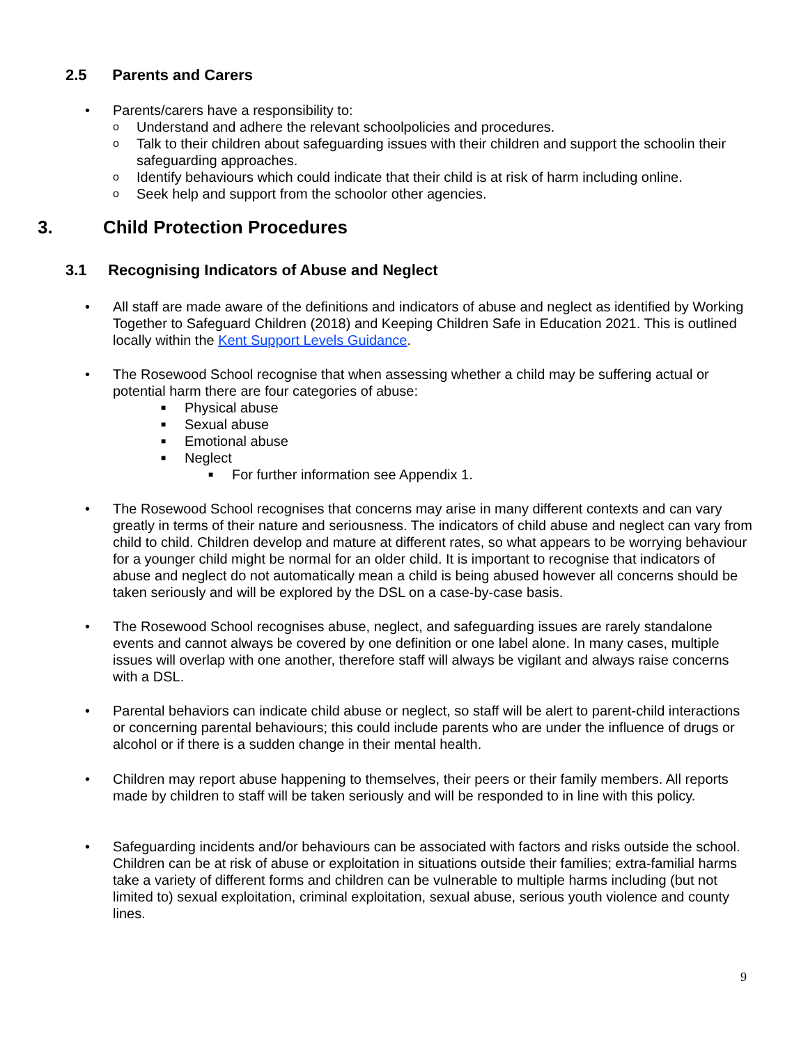2.5 Parents and Carers
•
Parents/carers have a responsibility to:
o Understand and adhere the relevant schoolpolicies and procedures.
o Talk to their children about safeguarding issues with their children and support the schoolin their safeguarding approaches.
o Identify behaviours which could indicate that their child is at risk of harm including online.
o Seek help and support from the schoolor other agencies.
3. Child Protection Procedures
3.1 Recognising Indicators of Abuse and Neglect
•
All staff are made aware of the definitions and indicators of abuse and neglect as identified by Working Together to Safeguard Children (2018) and Keeping Children Safe in Education 2021. This is outlined locally within the Kent Support Levels Guidance.
•
The Rosewood School recognise that when assessing whether a child may be suffering actual or potential harm there are four categories of abuse:
■ Physical abuse
■ Sexual abuse
■ Emotional abuse
■ Neglect
■ For further information see Appendix 1.
•
The Rosewood School recognises that concerns may arise in many different contexts and can vary greatly in terms of their nature and seriousness. The indicators of child abuse and neglect can vary from child to child. Children develop and mature at different rates, so what appears to be worrying behaviour for a younger child might be normal for an older child. It is important to recognise that indicators of abuse and neglect do not automatically mean a child is being abused however all concerns should be taken seriously and will be explored by the DSL on a case-by-case basis.
•
The Rosewood School recognises abuse, neglect, and safeguarding issues are rarely standalone events and cannot always be covered by one definition or one label alone. In many cases, multiple issues will overlap with one another, therefore staff will always be vigilant and always raise concerns with a DSL.
•
Parental behaviors can indicate child abuse or neglect, so staff will be alert to parent-child interactions or concerning parental behaviours; this could include parents who are under the influence of drugs or alcohol or if there is a sudden change in their mental health.
•
Children may report abuse happening to themselves, their peers or their family members. All reports made by children to staff will be taken seriously and will be responded to in line with this policy.
•
Safeguarding incidents and/or behaviours can be associated with factors and risks outside the school. Children can be at risk of abuse or exploitation in situations outside their families; extra-familial harms take a variety of different forms and children can be vulnerable to multiple harms including (but not limited to) sexual exploitation, criminal exploitation, sexual abuse, serious youth violence and county lines.
9